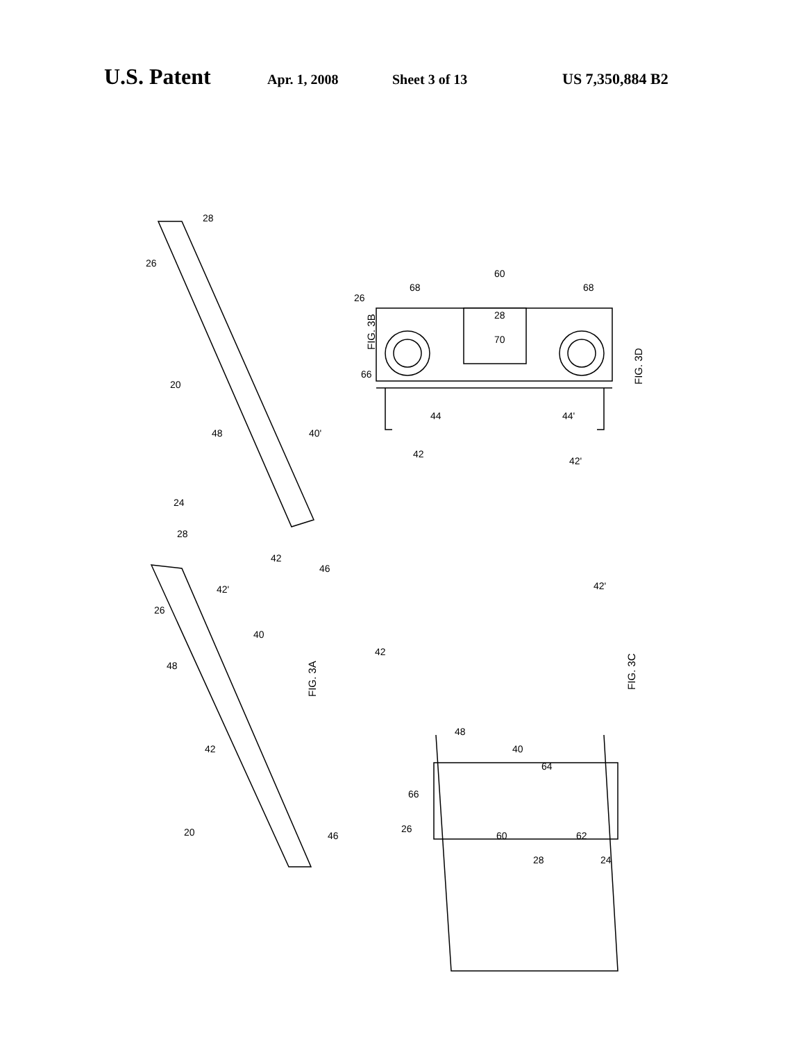U.S. Patent Apr. 1, 2008 Sheet 3 of 13 US 7,350,884 B2
FIG. 3B
FIG. 3A
FIG. 3D
FIG. 3C
28
26
20
48
40'
42
46
24
28
26
42'
40
48
42
20
46
26
68
60
68
28
70
66
44
44'
42
42'
42
42'
48
40
64
66
26
60
62
28
24